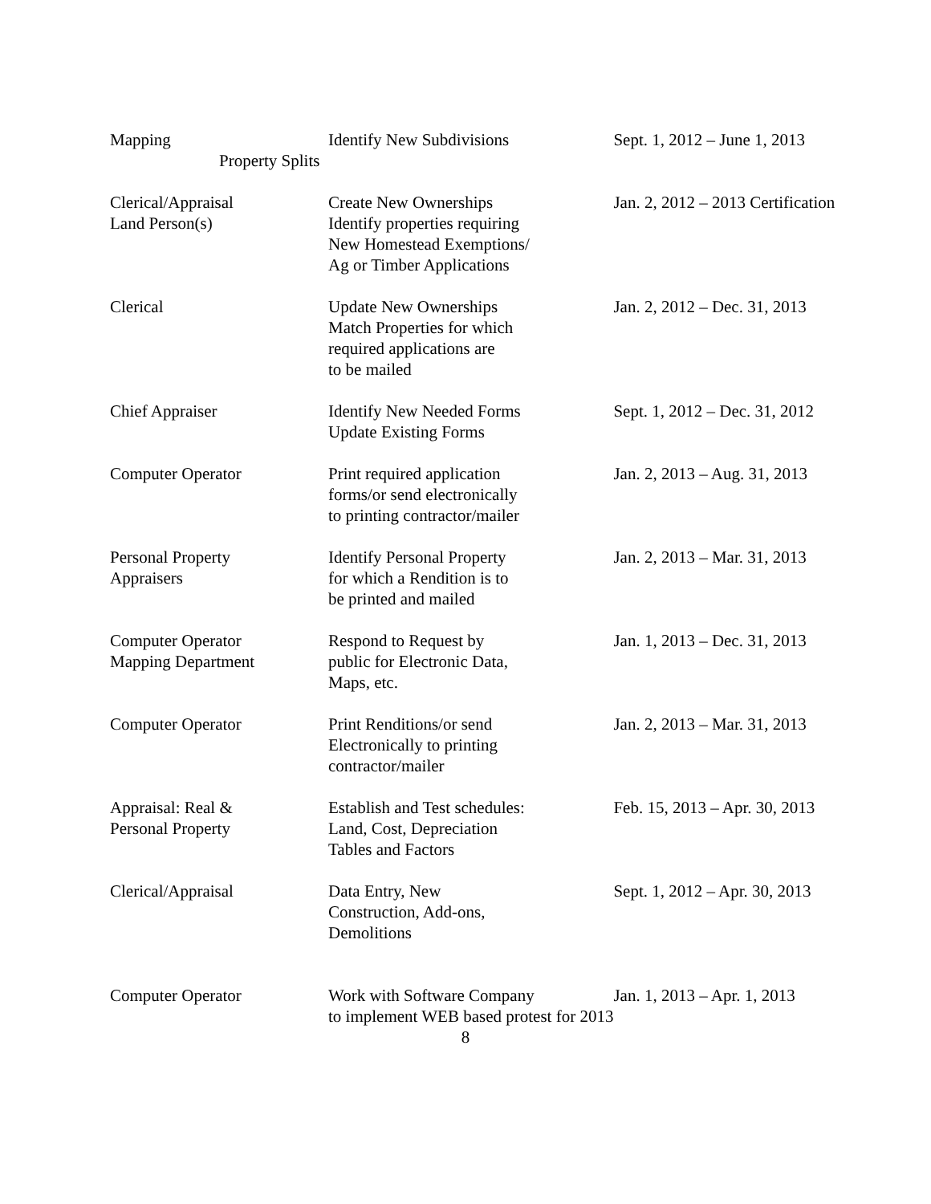| Mapping Property Splits | Identify New Subdivisions | Sept. 1, 2012 – June 1, 2013 |
| Clerical/Appraisal Land Person(s) | Create New Ownerships Identify properties requiring New Homestead Exemptions/ Ag or Timber Applications | Jan. 2, 2012 – 2013 Certification |
| Clerical | Update New Ownerships Match Properties for which required applications are to be mailed | Jan. 2, 2012 – Dec. 31, 2013 |
| Chief Appraiser | Identify New Needed Forms Update Existing Forms | Sept. 1, 2012 – Dec. 31, 2012 |
| Computer Operator | Print required application forms/or send electronically to printing contractor/mailer | Jan. 2, 2013 – Aug. 31, 2013 |
| Personal Property Appraisers | Identify Personal Property for which a Rendition is to be printed and mailed | Jan. 2, 2013 – Mar. 31, 2013 |
| Computer Operator Mapping Department | Respond to Request by public for Electronic Data, Maps, etc. | Jan. 1, 2013 – Dec. 31, 2013 |
| Computer Operator | Print Renditions/or send Electronically to printing contractor/mailer | Jan. 2, 2013 – Mar. 31, 2013 |
| Appraisal: Real & Personal Property | Establish and Test schedules: Land, Cost, Depreciation Tables and Factors | Feb. 15, 2013 – Apr. 30, 2013 |
| Clerical/Appraisal | Data Entry, New Construction, Add-ons, Demolitions | Sept. 1, 2012 – Apr. 30, 2013 |
| Computer Operator | Work with Software Company to implement WEB based protest for 2013 | Jan. 1, 2013 – Apr. 1, 2013 |
8